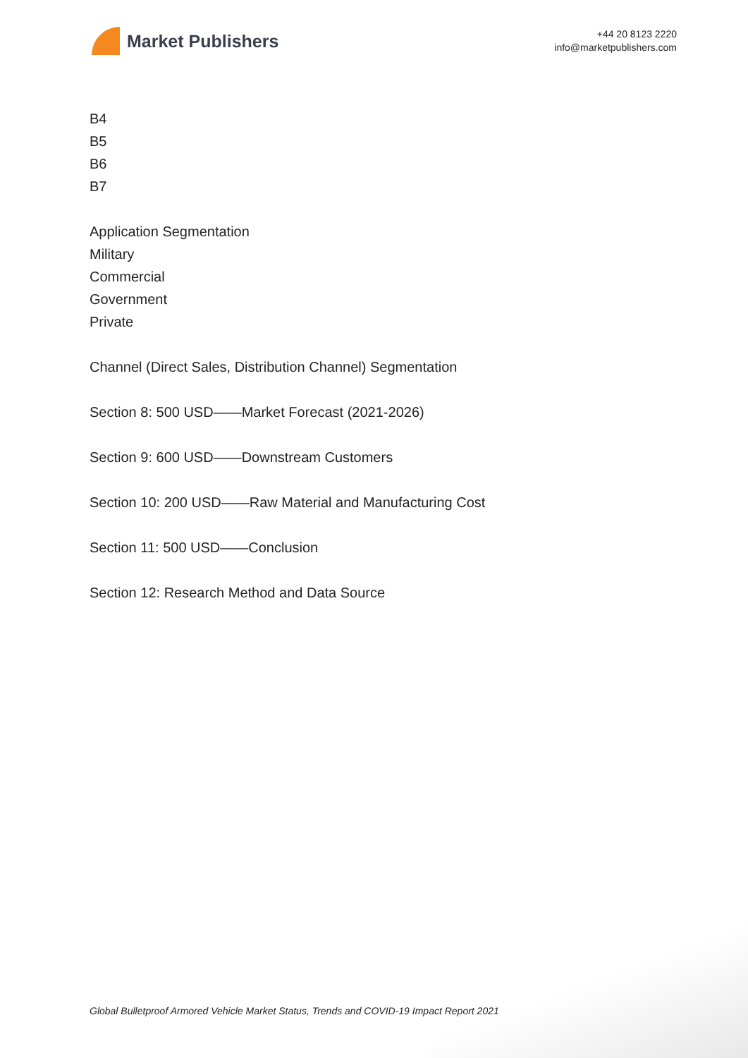Market Publishers
+44 20 8123 2220
info@marketpublishers.com
B4
B5
B6
B7
Application Segmentation
Military
Commercial
Government
Private
Channel (Direct Sales, Distribution Channel) Segmentation
Section 8: 500 USD——Market Forecast (2021-2026)
Section 9: 600 USD——Downstream Customers
Section 10: 200 USD——Raw Material and Manufacturing Cost
Section 11: 500 USD——Conclusion
Section 12: Research Method and Data Source
Global Bulletproof Armored Vehicle Market Status, Trends and COVID-19 Impact Report 2021